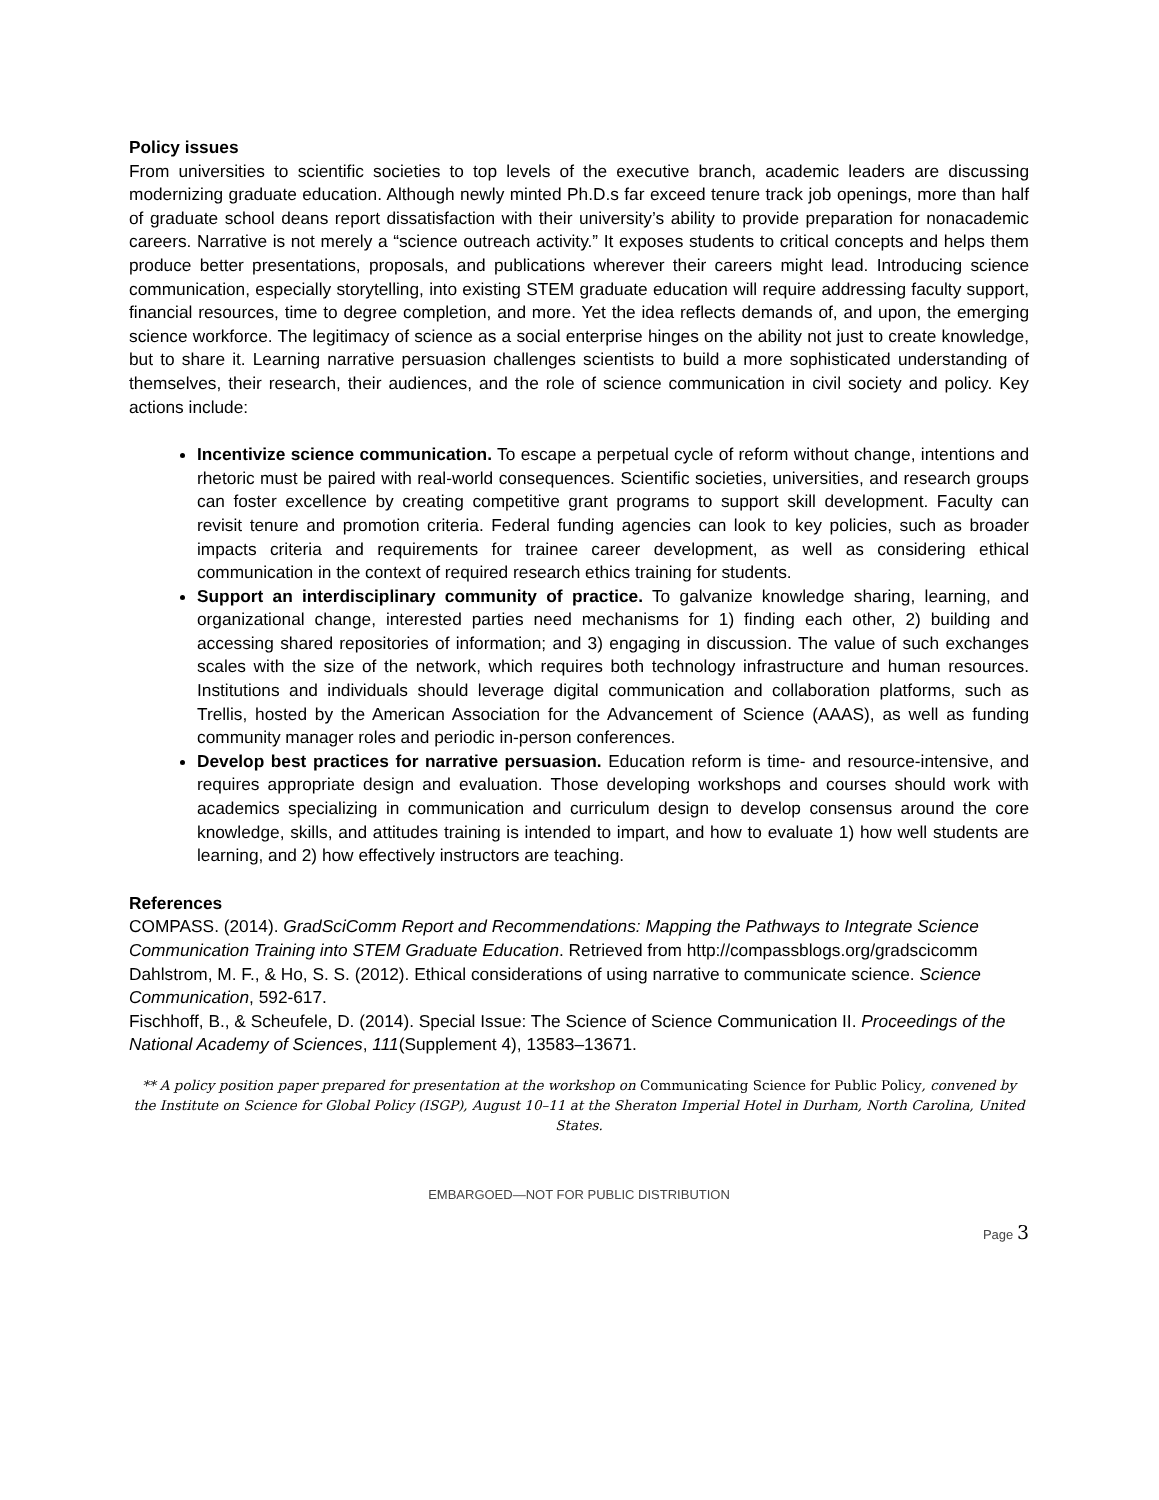Policy issues
From universities to scientific societies to top levels of the executive branch, academic leaders are discussing modernizing graduate education. Although newly minted Ph.D.s far exceed tenure track job openings, more than half of graduate school deans report dissatisfaction with their university’s ability to provide preparation for nonacademic careers. Narrative is not merely a “science outreach activity.” It exposes students to critical concepts and helps them produce better presentations, proposals, and publications wherever their careers might lead. Introducing science communication, especially storytelling, into existing STEM graduate education will require addressing faculty support, financial resources, time to degree completion, and more. Yet the idea reflects demands of, and upon, the emerging science workforce. The legitimacy of science as a social enterprise hinges on the ability not just to create knowledge, but to share it. Learning narrative persuasion challenges scientists to build a more sophisticated understanding of themselves, their research, their audiences, and the role of science communication in civil society and policy. Key actions include:
Incentivize science communication. To escape a perpetual cycle of reform without change, intentions and rhetoric must be paired with real-world consequences. Scientific societies, universities, and research groups can foster excellence by creating competitive grant programs to support skill development. Faculty can revisit tenure and promotion criteria. Federal funding agencies can look to key policies, such as broader impacts criteria and requirements for trainee career development, as well as considering ethical communication in the context of required research ethics training for students.
Support an interdisciplinary community of practice. To galvanize knowledge sharing, learning, and organizational change, interested parties need mechanisms for 1) finding each other, 2) building and accessing shared repositories of information; and 3) engaging in discussion. The value of such exchanges scales with the size of the network, which requires both technology infrastructure and human resources. Institutions and individuals should leverage digital communication and collaboration platforms, such as Trellis, hosted by the American Association for the Advancement of Science (AAAS), as well as funding community manager roles and periodic in-person conferences.
Develop best practices for narrative persuasion. Education reform is time- and resource-intensive, and requires appropriate design and evaluation. Those developing workshops and courses should work with academics specializing in communication and curriculum design to develop consensus around the core knowledge, skills, and attitudes training is intended to impart, and how to evaluate 1) how well students are learning, and 2) how effectively instructors are teaching.
References
COMPASS. (2014). GradSciComm Report and Recommendations: Mapping the Pathways to Integrate Science Communication Training into STEM Graduate Education. Retrieved from http://compassblogs.org/gradscicomm
Dahlstrom, M. F., & Ho, S. S. (2012). Ethical considerations of using narrative to communicate science. Science Communication, 592-617.
Fischhoff, B., & Scheufele, D. (2014). Special Issue: The Science of Science Communication II. Proceedings of the National Academy of Sciences, 111(Supplement 4), 13583–13671.
** A policy position paper prepared for presentation at the workshop on Communicating Science for Public Policy, convened by the Institute on Science for Global Policy (ISGP), August 10–11 at the Sheraton Imperial Hotel in Durham, North Carolina, United States.
EMBARGOED—NOT FOR PUBLIC DISTRIBUTION
Page 3